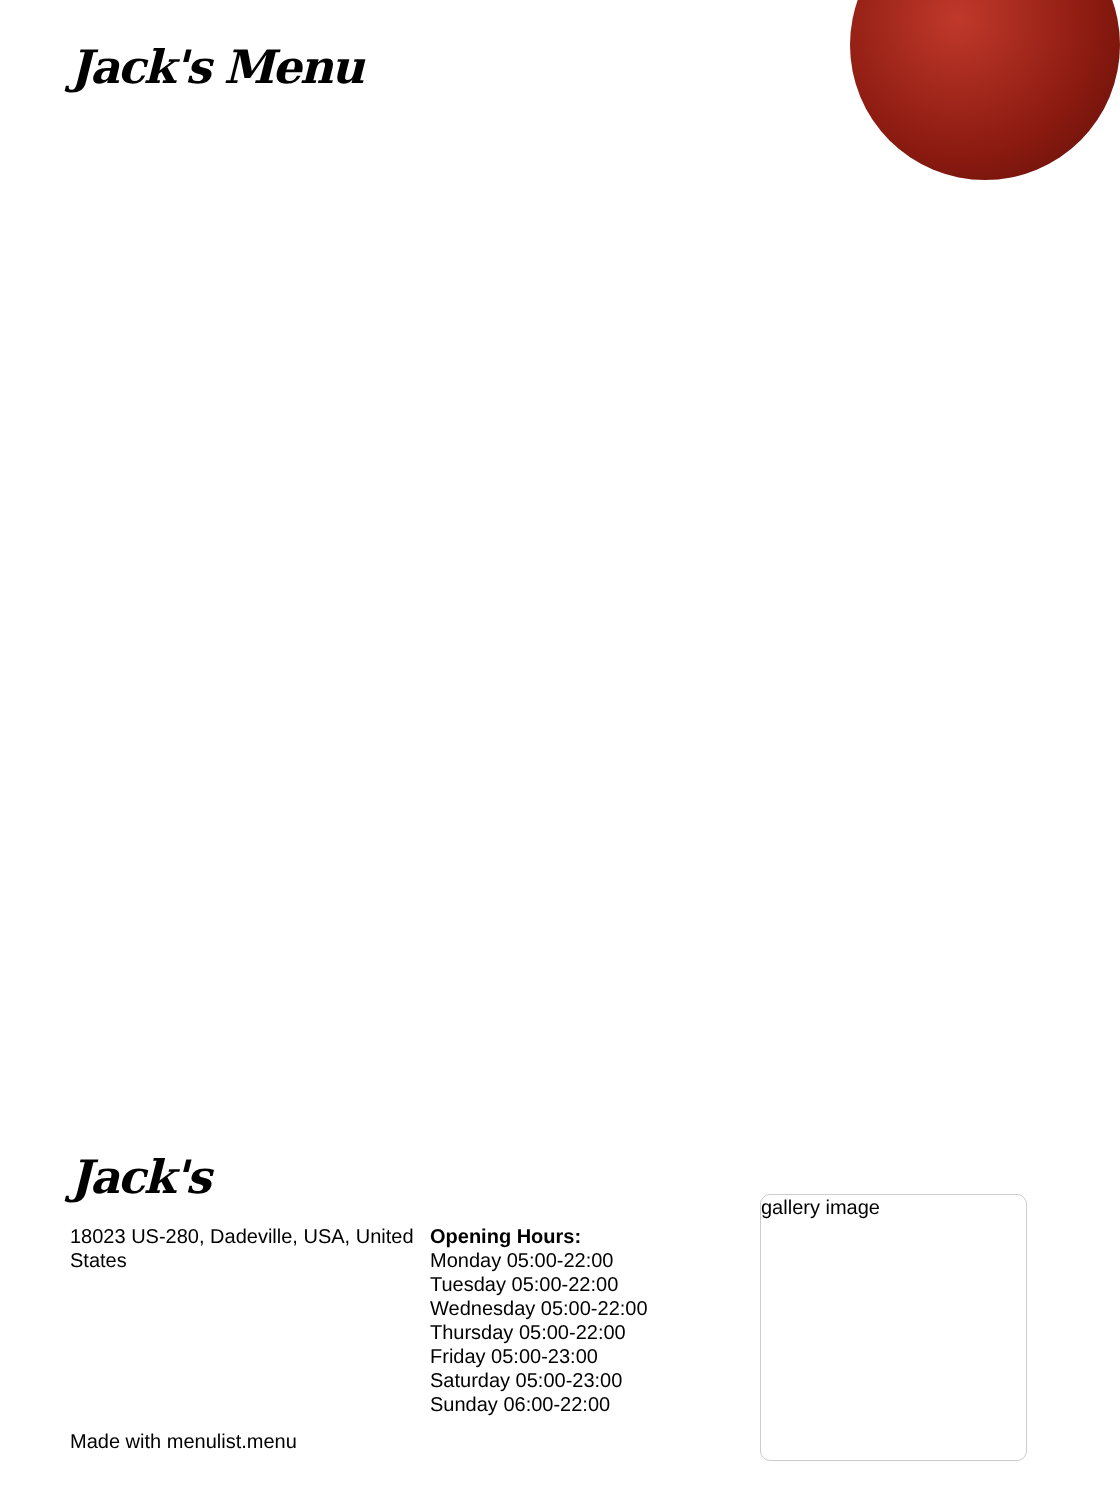Jack's Menu
Jack's
18023 US-280, Dadeville, USA, United States
Opening Hours:
Monday 05:00-22:00
Tuesday 05:00-22:00
Wednesday 05:00-22:00
Thursday 05:00-22:00
Friday 05:00-23:00
Saturday 05:00-23:00
Sunday 06:00-22:00
gallery image
Made with menulist.menu